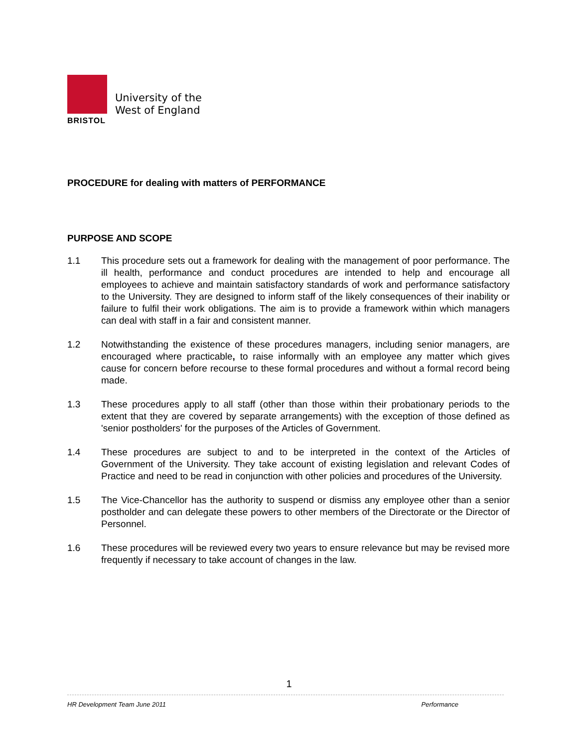University of the
West of England
BRISTOL
PROCEDURE for dealing with matters of PERFORMANCE
PURPOSE AND SCOPE
1.1 This procedure sets out a framework for dealing with the management of poor performance. The ill health, performance and conduct procedures are intended to help and encourage all employees to achieve and maintain satisfactory standards of work and performance satisfactory to the University. They are designed to inform staff of the likely consequences of their inability or failure to fulfil their work obligations. The aim is to provide a framework within which managers can deal with staff in a fair and consistent manner.
1.2 Notwithstanding the existence of these procedures managers, including senior managers, are encouraged where practicable, to raise informally with an employee any matter which gives cause for concern before recourse to these formal procedures and without a formal record being made.
1.3 These procedures apply to all staff (other than those within their probationary periods to the extent that they are covered by separate arrangements) with the exception of those defined as 'senior postholders' for the purposes of the Articles of Government.
1.4 These procedures are subject to and to be interpreted in the context of the Articles of Government of the University. They take account of existing legislation and relevant Codes of Practice and need to be read in conjunction with other policies and procedures of the University.
1.5 The Vice-Chancellor has the authority to suspend or dismiss any employee other than a senior postholder and can delegate these powers to other members of the Directorate or the Director of Personnel.
1.6 These procedures will be reviewed every two years to ensure relevance but may be revised more frequently if necessary to take account of changes in the law.
1
HR Development Team June 2011 Performance